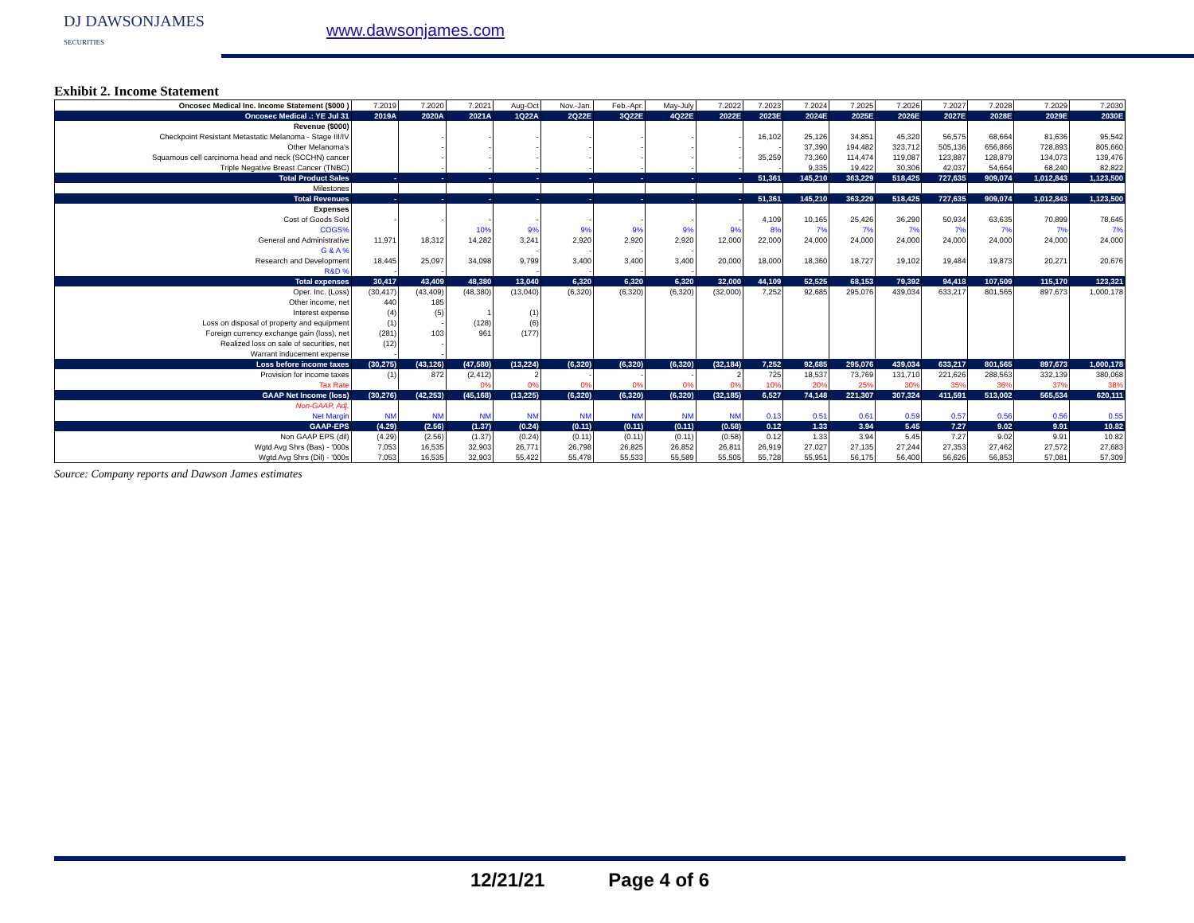DJ DAWSONJAMES
SECURITIES
www.dawsonjames.com
Exhibit 2. Income Statement
| Oncosec Medical Inc. Income Statement ($000 ) | 7.2019 | 7.2020 | 7.2021 | Aug-Oct | Nov.-Jan. | Feb.-Apr. | May-July | 7.2022 | 7.2023 | 7.2024 | 7.2025 | 7.2026 | 7.2027 | 7.2028 | 7.2029 | 7.2030 |
| --- | --- | --- | --- | --- | --- | --- | --- | --- | --- | --- | --- | --- | --- | --- | --- | --- |
| Oncosec Medical .: YE Jul 31 | 2019A | 2020A | 2021A | 1Q22A | 2Q22E | 3Q22E | 4Q22E | 2022E | 2023E | 2024E | 2025E | 2026E | 2027E | 2028E | 2029E | 2030E |
| Revenue ($000) | | | | | | | | | | | | | | | | |
| Checkpoint Resistant Metastatic Melanoma - Stage III/IV | | - | - | - | - | - | - | - | 16,102 | 25,126 | 34,851 | 45,320 | 56,575 | 68,664 | 81,636 | 95,542 |
| Other Melanoma's | | - | - | - | - | - | - | - | - | 37,390 | 194,482 | 323,712 | 505,136 | 656,866 | 728,893 | 805,660 |
| Squamous cell carcinoma head and neck (SCCHN) cancer | | - | - | - | - | - | - | - | 35,259 | 73,360 | 114,474 | 119,087 | 123,887 | 128,879 | 134,073 | 139,476 |
| Triple Negative Breast Cancer (TNBC) | | - | - | - | - | - | - | - | - | 9,335 | 19,422 | 30,306 | 42,037 | 54,664 | 68,240 | 82,822 |
| Total Product Sales | - | - | - | - | - | - | - | - | 51,361 | 145,210 | 363,229 | 518,425 | 727,635 | 909,074 | 1,012,843 | 1,123,500 |
| Milestones | | | | | | | | | | | | | | | | |
| Total Revenues | - | - | - | - | - | - | - | - | 51,361 | 145,210 | 363,229 | 518,425 | 727,635 | 909,074 | 1,012,843 | 1,123,500 |
| Expenses | | | | | | | | | | | | | | | | |
| Cost of Goods Sold | - | - | - | - | - | - | - | - | 4,109 | 10,165 | 25,426 | 36,290 | 50,934 | 63,635 | 70,899 | 78,645 |
| COGS% | | | 10% | 9% | 9% | 9% | 9% | 9% | 8% | 7% | 7% | 7% | 7% | 7% | 7% | 7% |
| General and Administrative | 11,971 | 18,312 | 14,282 | 3,241 | 2,920 | 2,920 | 2,920 | 12,000 | 22,000 | 24,000 | 24,000 | 24,000 | 24,000 | 24,000 | 24,000 | 24,000 |
| G & A % | | | | - | - | - | - | | | | | | | | | |
| Research and Development | 18,445 | 25,097 | 34,098 | 9,799 | 3,400 | 3,400 | 3,400 | 20,000 | 18,000 | 18,360 | 18,727 | 19,102 | 19,484 | 19,873 | 20,271 | 20,676 |
| R&D % | - | - | | - | - | - | - | | | | | | | | | |
| Total expenses | 30,417 | 43,409 | 48,380 | 13,040 | 6,320 | 6,320 | 6,320 | 32,000 | 44,109 | 52,525 | 68,153 | 79,392 | 94,418 | 107,509 | 115,170 | 123,321 |
| Oper. Inc. (Loss) | (30,417) | (43,409) | (48,380) | (13,040) | (6,320) | (6,320) | (6,320) | (32,000) | 7,252 | 92,685 | 295,076 | 439,034 | 633,217 | 801,565 | 897,673 | 1,000,178 |
| Other income, net | 440 | 185 | | | | | | | | | | | | | | |
| Interest expense | (4) | (5) | 1 | (1) | | | | | | | | | | | | |
| Loss on disposal of property and equipment | (1) | - | (128) | (6) | | | | | | | | | | | | |
| Foreign currency exchange gain (loss), net | (281) | 103 | 961 | (177) | | | | | | | | | | | | |
| Realized loss on sale of securities, net | (12) | - | | | | | | | | | | | | | | |
| Warrant inducement expense | - | - | | | | | | | | | | | | | | |
| Loss before income taxes | (30,275) | (43,126) | (47,580) | (13,224) | (6,320) | (6,320) | (6,320) | (32,184) | 7,252 | 92,685 | 295,076 | 439,034 | 633,217 | 801,565 | 897,673 | 1,000,178 |
| Provision for income taxes | (1) | 872 | (2,412) | 2 | - | - | - | 2 | 725 | 18,537 | 73,769 | 131,710 | 221,626 | 288,563 | 332,139 | 380,068 |
| Tax Rate | | | 0% | 0% | 0% | 0% | 0% | 0% | 10% | 20% | 25% | 30% | 35% | 36% | 37% | 38% |
| GAAP Net Income (loss) | (30,276) | (42,253) | (45,168) | (13,225) | (6,320) | (6,320) | (6,320) | (32,185) | 6,527 | 74,148 | 221,307 | 307,324 | 411,591 | 513,002 | 565,534 | 620,111 |
| Non-GAAP, Adj. | | | | | | | | | | | | | | | | |
| Net Margin | NM | NM | NM | NM | NM | NM | NM | NM | 0.13 | 0.51 | 0.61 | 0.59 | 0.57 | 0.56 | 0.56 | 0.55 |
| GAAP-EPS | (4.29) | (2.56) | (1.37) | (0.24) | (0.11) | (0.11) | (0.11) | (0.58) | 0.12 | 1.33 | 3.94 | 5.45 | 7.27 | 9.02 | 9.91 | 10.82 |
| Non GAAP EPS (dil) | (4.29) | (2.56) | (1.37) | (0.24) | (0.11) | (0.11) | (0.11) | (0.58) | 0.12 | 1.33 | 3.94 | 5.45 | 7.27 | 9.02 | 9.91 | 10.82 |
| Wgtd Avg Shrs (Bas) - '000s | 7,053 | 16,535 | 32,903 | 26,771 | 26,798 | 26,825 | 26,852 | 26,811 | 26,919 | 27,027 | 27,135 | 27,244 | 27,353 | 27,462 | 27,572 | 27,683 |
| Wgtd Avg Shrs (Dil) - '000s | 7,053 | 16,535 | 32,903 | 55,422 | 55,478 | 55,533 | 55,589 | 55,505 | 55,728 | 55,951 | 56,175 | 56,400 | 56,626 | 56,853 | 57,081 | 57,309 |
Source: Company reports and Dawson James estimates
12/21/21 Page 4 of 6